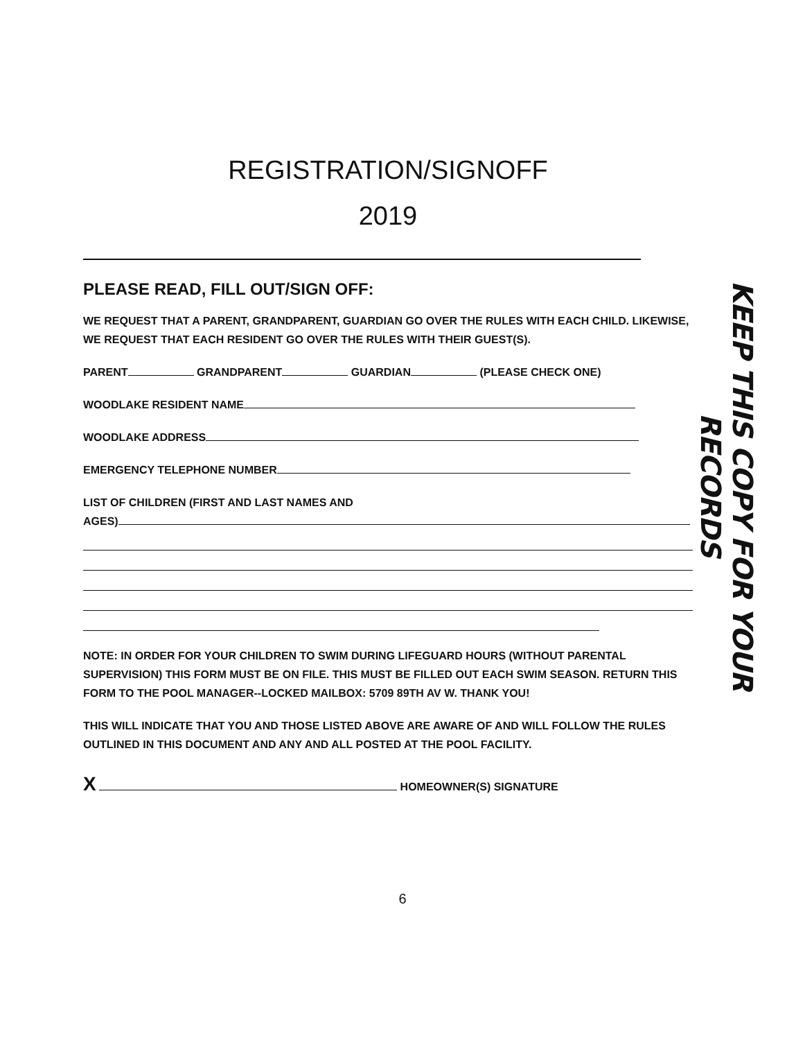REGISTRATION/SIGNOFF
2019
PLEASE READ, FILL OUT/SIGN OFF:
WE REQUEST THAT A PARENT, GRANDPARENT, GUARDIAN GO OVER THE RULES WITH EACH CHILD. LIKEWISE, WE REQUEST THAT EACH RESIDENT GO OVER THE RULES WITH THEIR GUEST(S).
PARENT GRANDPARENT GUARDIAN (PLEASE CHECK ONE)
WOODLAKE RESIDENT NAME
WOODLAKE ADDRESS
EMERGENCY TELEPHONE NUMBER
LIST OF CHILDREN (FIRST AND LAST NAMES AND
AGES)
NOTE: IN ORDER FOR YOUR CHILDREN TO SWIM DURING LIFEGUARD HOURS (WITHOUT PARENTAL SUPERVISION) THIS FORM MUST BE ON FILE. THIS MUST BE FILLED OUT EACH SWIM SEASON. RETURN THIS FORM TO THE POOL MANAGER--LOCKED MAILBOX: 5709 89TH AV W. THANK YOU!
THIS WILL INDICATE THAT YOU AND THOSE LISTED ABOVE ARE AWARE OF AND WILL FOLLOW THE RULES OUTLINED IN THIS DOCUMENT AND ANY AND ALL POSTED AT THE POOL FACILITY.
X HOMEOWNER(S) SIGNATURE
KEEP THIS COPY FOR YOUR RECORDS
6